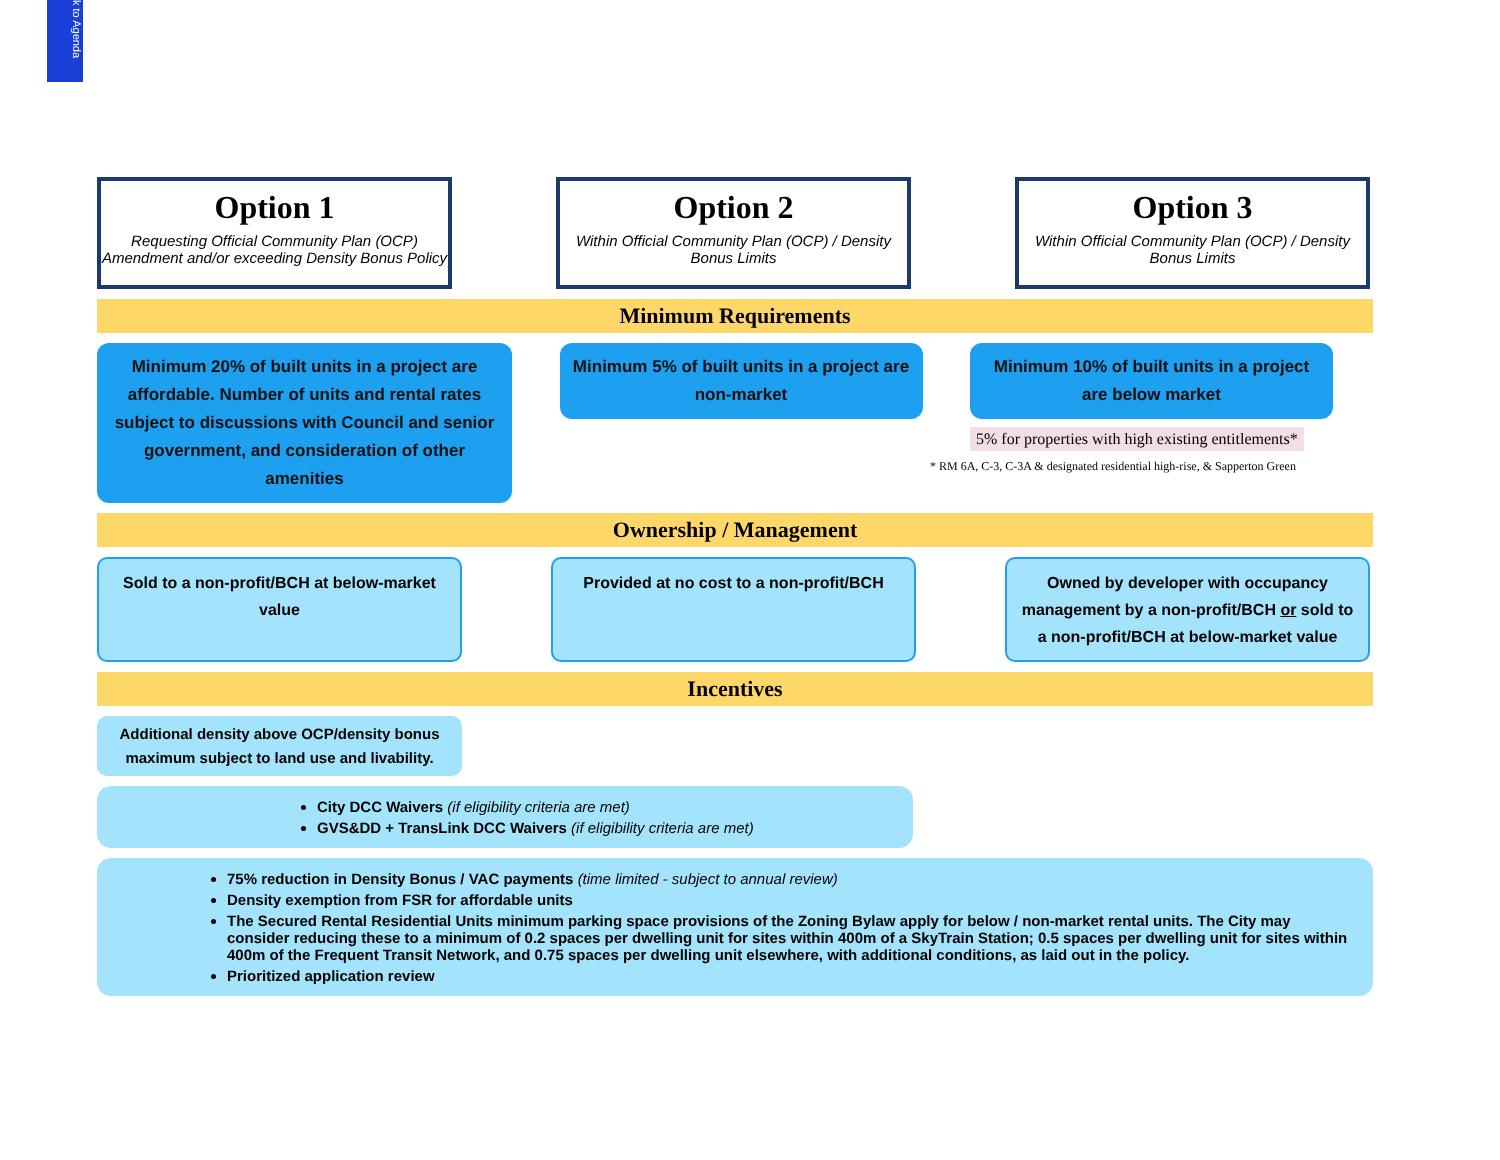k to Agenda
Option 1
Requesting Official Community Plan (OCP) Amendment and/or exceeding Density Bonus Policy
Option 2
Within Official Community Plan (OCP) / Density Bonus Limits
Option 3
Within Official Community Plan (OCP) / Density Bonus Limits
Minimum Requirements
Minimum 20% of built units in a project are affordable. Number of units and rental rates subject to discussions with Council and senior government, and consideration of other amenities
Minimum 5% of built units in a project are non-market
Minimum 10% of built units in a project are below market
5% for properties with high existing entitlements*
* RM 6A, C-3, C-3A & designated residential high-rise, & Sapperton Green
Ownership / Management
Sold to a non-profit/BCH at below-market value
Provided at no cost to a non-profit/BCH
Owned by developer with occupancy management by a non-profit/BCH or sold to a non-profit/BCH at below-market value
Incentives
Additional density above OCP/density bonus maximum subject to land use and livability.
City DCC Waivers (if eligibility criteria are met)
GVS&DD + TransLink DCC Waivers (if eligibility criteria are met)
75% reduction in Density Bonus / VAC payments (time limited - subject to annual review)
Density exemption from FSR for affordable units
The Secured Rental Residential Units minimum parking space provisions of the Zoning Bylaw apply for below / non-market rental units. The City may consider reducing these to a minimum of 0.2 spaces per dwelling unit for sites within 400m of a SkyTrain Station; 0.5 spaces per dwelling unit for sites within 400m of the Frequent Transit Network, and 0.75 spaces per dwelling unit elsewhere, with additional conditions, as laid out in the policy.
Prioritized application review